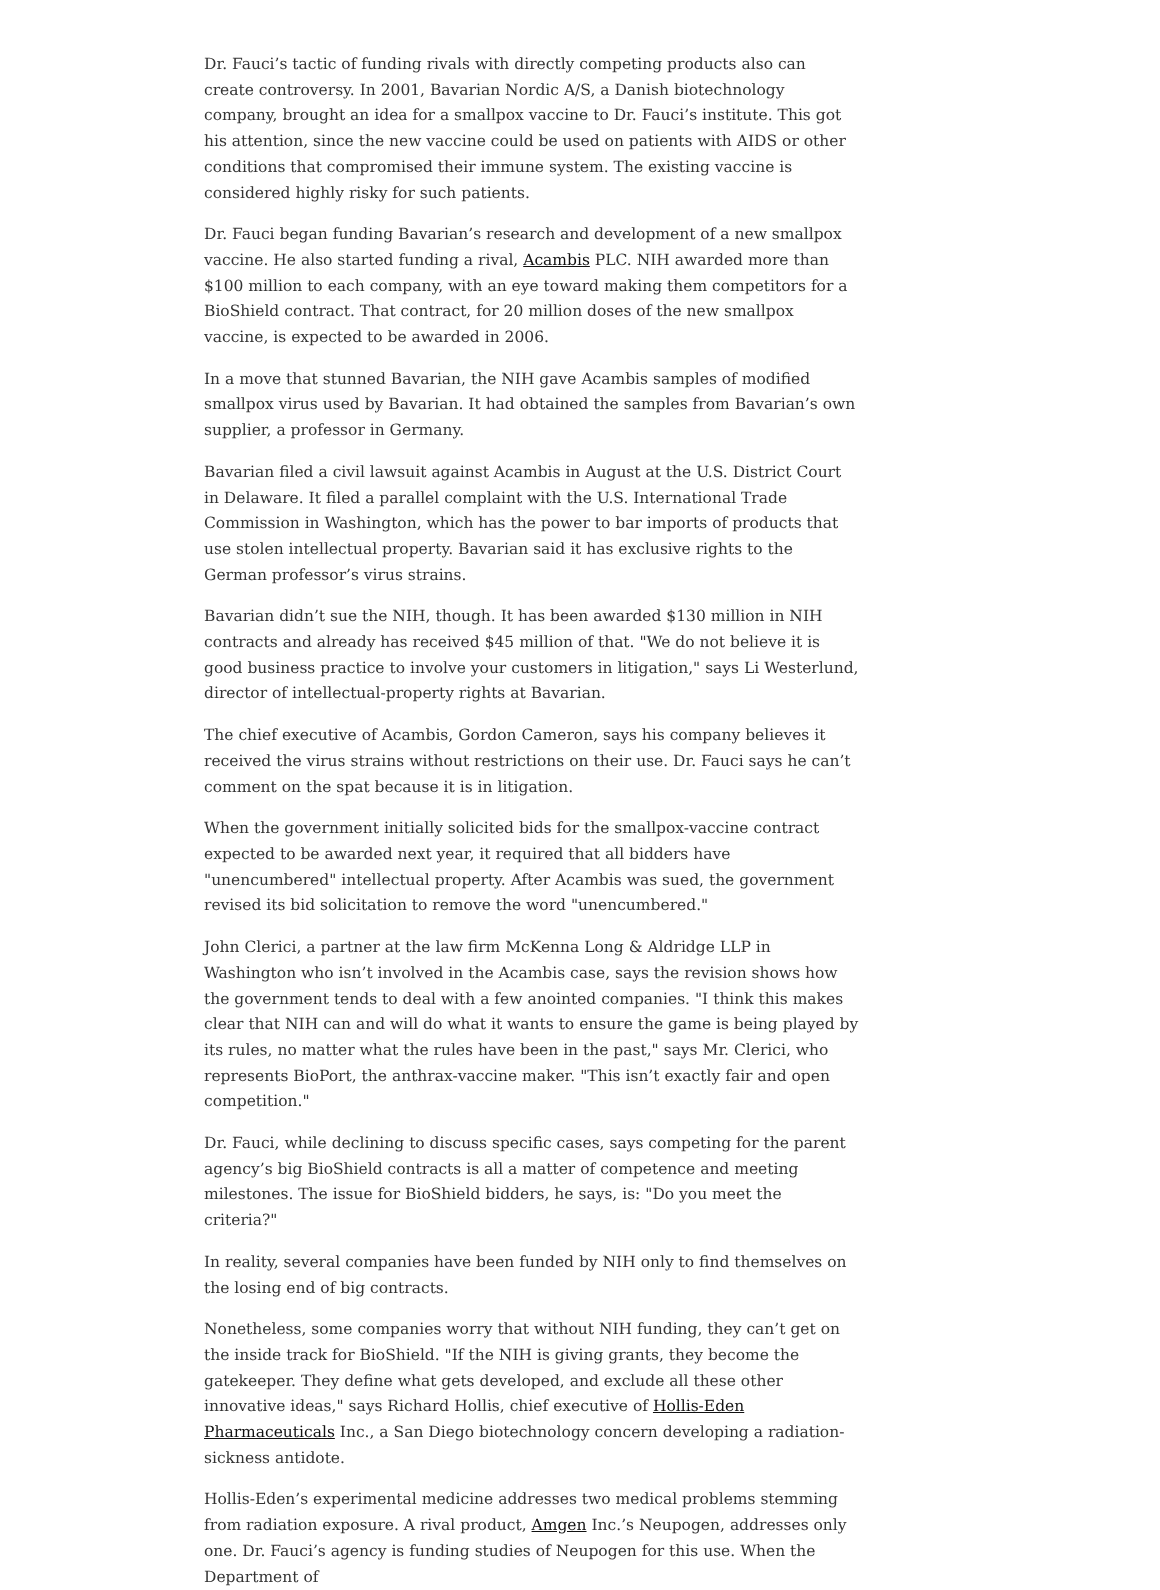Dr. Fauci’s tactic of funding rivals with directly competing products also can create controversy. In 2001, Bavarian Nordic A/S, a Danish biotechnology company, brought an idea for a smallpox vaccine to Dr. Fauci’s institute. This got his attention, since the new vaccine could be used on patients with AIDS or other conditions that compromised their immune system. The existing vaccine is considered highly risky for such patients.
Dr. Fauci began funding Bavarian’s research and development of a new smallpox vaccine. He also started funding a rival, Acambis PLC. NIH awarded more than $100 million to each company, with an eye toward making them competitors for a BioShield contract. That contract, for 20 million doses of the new smallpox vaccine, is expected to be awarded in 2006.
In a move that stunned Bavarian, the NIH gave Acambis samples of modified smallpox virus used by Bavarian. It had obtained the samples from Bavarian’s own supplier, a professor in Germany.
Bavarian filed a civil lawsuit against Acambis in August at the U.S. District Court in Delaware. It filed a parallel complaint with the U.S. International Trade Commission in Washington, which has the power to bar imports of products that use stolen intellectual property. Bavarian said it has exclusive rights to the German professor’s virus strains.
Bavarian didn’t sue the NIH, though. It has been awarded $130 million in NIH contracts and already has received $45 million of that. "We do not believe it is good business practice to involve your customers in litigation," says Li Westerlund, director of intellectual-property rights at Bavarian.
The chief executive of Acambis, Gordon Cameron, says his company believes it received the virus strains without restrictions on their use. Dr. Fauci says he can’t comment on the spat because it is in litigation.
When the government initially solicited bids for the smallpox-vaccine contract expected to be awarded next year, it required that all bidders have "unencumbered" intellectual property. After Acambis was sued, the government revised its bid solicitation to remove the word "unencumbered."
John Clerici, a partner at the law firm McKenna Long & Aldridge LLP in Washington who isn’t involved in the Acambis case, says the revision shows how the government tends to deal with a few anointed companies. "I think this makes clear that NIH can and will do what it wants to ensure the game is being played by its rules, no matter what the rules have been in the past," says Mr. Clerici, who represents BioPort, the anthrax-vaccine maker. "This isn’t exactly fair and open competition."
Dr. Fauci, while declining to discuss specific cases, says competing for the parent agency’s big BioShield contracts is all a matter of competence and meeting milestones. The issue for BioShield bidders, he says, is: "Do you meet the criteria?"
In reality, several companies have been funded by NIH only to find themselves on the losing end of big contracts.
Nonetheless, some companies worry that without NIH funding, they can’t get on the inside track for BioShield. "If the NIH is giving grants, they become the gatekeeper. They define what gets developed, and exclude all these other innovative ideas," says Richard Hollis, chief executive of Hollis-Eden Pharmaceuticals Inc., a San Diego biotechnology concern developing a radiation-sickness antidote.
Hollis-Eden’s experimental medicine addresses two medical problems stemming from radiation exposure. A rival product, Amgen Inc.’s Neupogen, addresses only one. Dr. Fauci’s agency is funding studies of Neupogen for this use. When the Department of